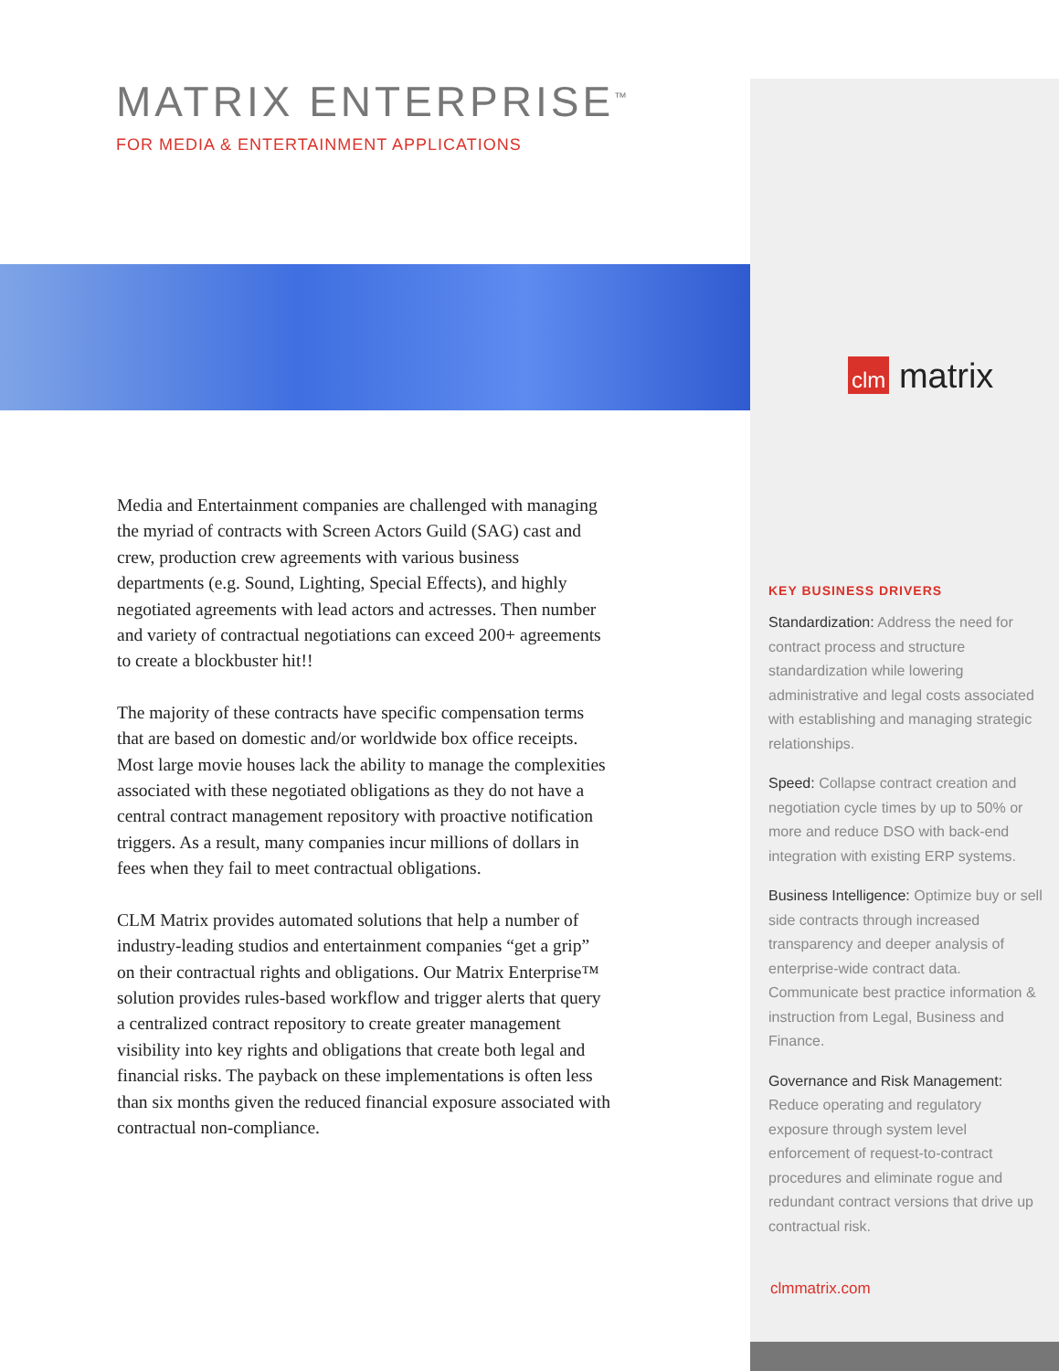MATRIX ENTERPRISE<sup>™</sup>
FOR MEDIA & ENTERTAINMENT APPLICATIONS
Media and Entertainment companies are challenged with managing the myriad of contracts with Screen Actors Guild (SAG) cast and crew, production crew agreements with various business departments (e.g. Sound, Lighting, Special Effects), and highly negotiated agreements with lead actors and actresses. Then number and variety of contractual negotiations can exceed 200+ agreements to create a blockbuster hit!!
The majority of these contracts have specific compensation terms that are based on domestic and/or worldwide box office receipts. Most large movie houses lack the ability to manage the complexities associated with these negotiated obligations as they do not have a central contract management repository with proactive notification triggers. As a result, many companies incur millions of dollars in fees when they fail to meet contractual obligations.
CLM Matrix provides automated solutions that help a number of industry-leading studios and entertainment companies “get a grip” on their contractual rights and obligations. Our Matrix Enterprise™ solution provides rules-based workflow and trigger alerts that query a centralized contract repository to create greater management visibility into key rights and obligations that create both legal and financial risks. The payback on these implementations is often less than six months given the reduced financial exposure associated with contractual non-compliance.
clm matrix
KEY BUSINESS DRIVERS
Standardization: Address the need for contract process and structure standardization while lowering administrative and legal costs associated with establishing and managing strategic relationships.
Speed: Collapse contract creation and negotiation cycle times by up to 50% or more and reduce DSO with back-end integration with existing ERP systems.
Business Intelligence: Optimize buy or sell side contracts through increased transparency and deeper analysis of enterprise-wide contract data. Communicate best practice information & instruction from Legal, Business and Finance.
Governance and Risk Management: Reduce operating and regulatory exposure through system level enforcement of request-to-contract procedures and eliminate rogue and redundant contract versions that drive up contractual risk.
clmmatrix.com